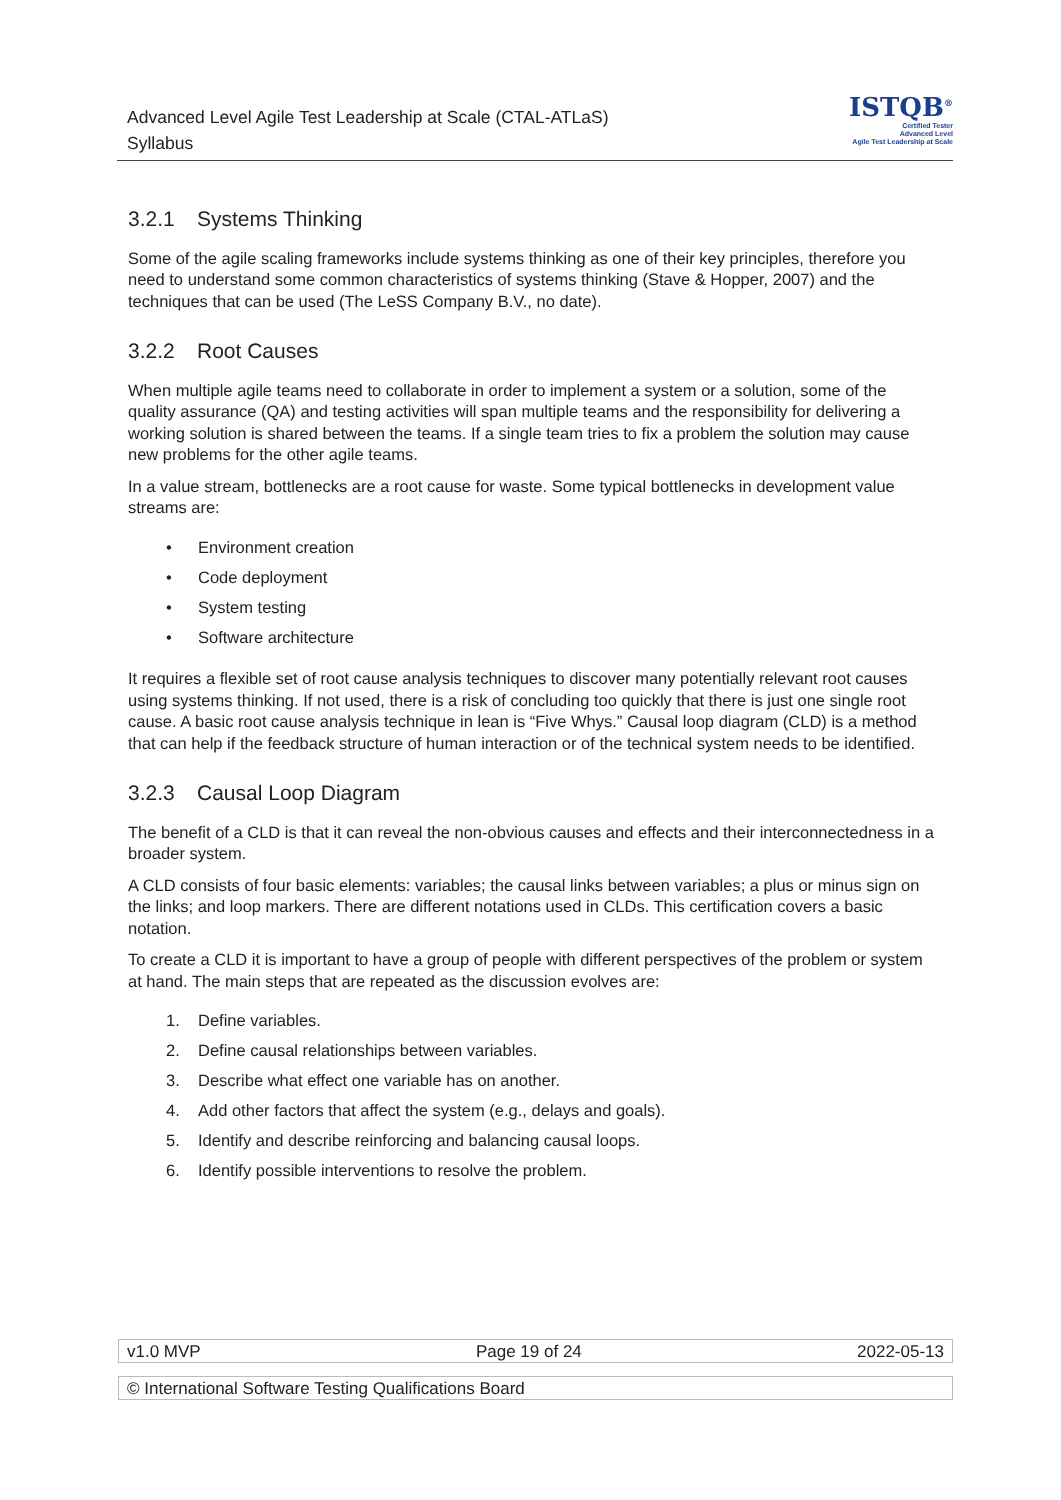Advanced Level Agile Test Leadership at Scale (CTAL-ATLaS)
Syllabus
ISTQB<sup>®</sup>
Certified Tester
Advanced Level
Agile Test Leadership at Scale
3.2.1 Systems Thinking
Some of the agile scaling frameworks include systems thinking as one of their key principles, therefore you need to understand some common characteristics of systems thinking (Stave & Hopper, 2007) and the techniques that can be used (The LeSS Company B.V., no date).
3.2.2 Root Causes
When multiple agile teams need to collaborate in order to implement a system or a solution, some of the quality assurance (QA) and testing activities will span multiple teams and the responsibility for delivering a working solution is shared between the teams. If a single team tries to fix a problem the solution may cause new problems for the other agile teams.
In a value stream, bottlenecks are a root cause for waste. Some typical bottlenecks in development value streams are:
• Environment creation
• Code deployment
• System testing
• Software architecture
It requires a flexible set of root cause analysis techniques to discover many potentially relevant root causes using systems thinking. If not used, there is a risk of concluding too quickly that there is just one single root cause. A basic root cause analysis technique in lean is “Five Whys.” Causal loop diagram (CLD) is a method that can help if the feedback structure of human interaction or of the technical system needs to be identified.
3.2.3 Causal Loop Diagram
The benefit of a CLD is that it can reveal the non-obvious causes and effects and their interconnectedness in a broader system.
A CLD consists of four basic elements: variables; the causal links between variables; a plus or minus sign on the links; and loop markers. There are different notations used in CLDs. This certification covers a basic notation.
To create a CLD it is important to have a group of people with different perspectives of the problem or system at hand. The main steps that are repeated as the discussion evolves are:
1. Define variables.
2. Define causal relationships between variables.
3. Describe what effect one variable has on another.
4. Add other factors that affect the system (e.g., delays and goals).
5. Identify and describe reinforcing and balancing causal loops.
6. Identify possible interventions to resolve the problem.
v1.0 MVP Page 19 of 24 2022-05-13
© International Software Testing Qualifications Board